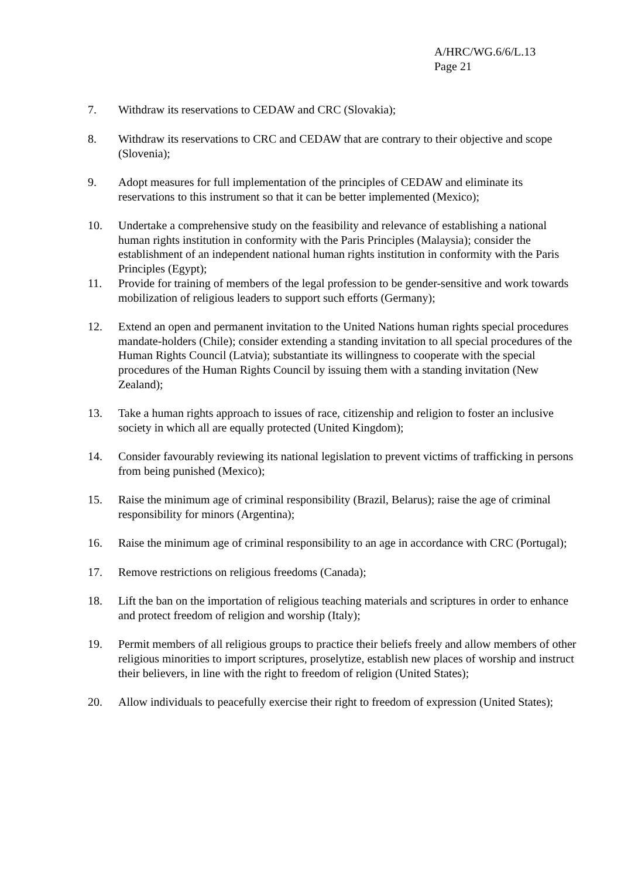A/HRC/WG.6/6/L.13
Page 21
7. Withdraw its reservations to CEDAW and CRC (Slovakia);
8. Withdraw its reservations to CRC and CEDAW that are contrary to their objective and scope (Slovenia);
9. Adopt measures for full implementation of the principles of CEDAW and eliminate its reservations to this instrument so that it can be better implemented (Mexico);
10. Undertake a comprehensive study on the feasibility and relevance of establishing a national human rights institution in conformity with the Paris Principles (Malaysia); consider the establishment of an independent national human rights institution in conformity with the Paris Principles (Egypt);
11. Provide for training of members of the legal profession to be gender-sensitive and work towards mobilization of religious leaders to support such efforts (Germany);
12. Extend an open and permanent invitation to the United Nations human rights special procedures mandate-holders (Chile); consider extending a standing invitation to all special procedures of the Human Rights Council (Latvia); substantiate its willingness to cooperate with the special procedures of the Human Rights Council by issuing them with a standing invitation (New Zealand);
13. Take a human rights approach to issues of race, citizenship and religion to foster an inclusive society in which all are equally protected (United Kingdom);
14. Consider favourably reviewing its national legislation to prevent victims of trafficking in persons from being punished (Mexico);
15. Raise the minimum age of criminal responsibility (Brazil, Belarus); raise the age of criminal responsibility for minors (Argentina);
16. Raise the minimum age of criminal responsibility to an age in accordance with CRC (Portugal);
17. Remove restrictions on religious freedoms (Canada);
18. Lift the ban on the importation of religious teaching materials and scriptures in order to enhance and protect freedom of religion and worship (Italy);
19. Permit members of all religious groups to practice their beliefs freely and allow members of other religious minorities to import scriptures, proselytize, establish new places of worship and instruct their believers, in line with the right to freedom of religion (United States);
20. Allow individuals to peacefully exercise their right to freedom of expression (United States);